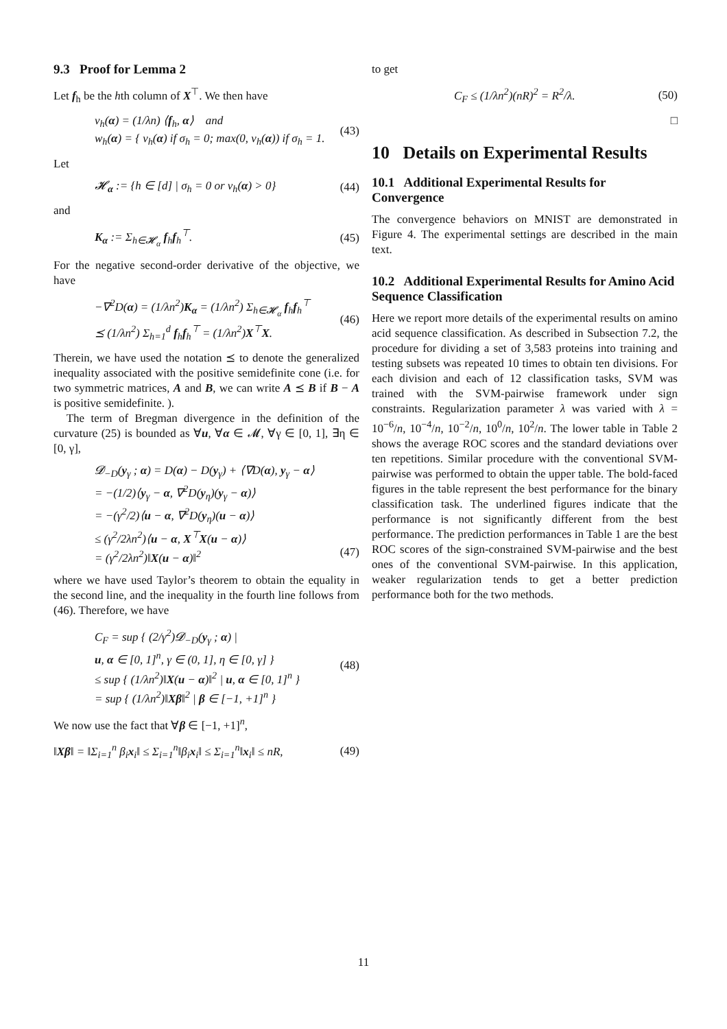9.3 Proof for Lemma 2
Let f<sub>h</sub> be the hth column of X<sup>⊤</sup>. We then have
v<sub>h</sub>(α) = (1/λn) ⟨f<sub>h</sub>, α⟩ and
w<sub>h</sub>(α) = { v<sub>h</sub>(α) if σ<sub>h</sub> = 0; max(0, v<sub>h</sub>(α)) if σ<sub>h</sub> = 1.
(43)
Let
𝓗<sub>α</sub> := {h ∈ [d] | σ<sub>h</sub> = 0 or v<sub>h</sub>(α) > 0}
(44)
and
K<sub>α</sub> := Σ<sub>h∈𝓗<sub>α</sub></sub> f<sub>h</sub>f<sub>h</sub><sup>⊤</sup>. (45)
For the negative second-order derivative of the objective, we have
−∇<sup>2</sup>D(α) = (1/λn<sup>2</sup>)K<sub>α</sub> = (1/λn<sup>2</sup>) Σ<sub>h∈𝓗<sub>α</sub></sub> f<sub>h</sub>f<sub>h</sub><sup>⊤</sup>
⪯ (1/λn<sup>2</sup>) Σ<sub>h=1</sub><sup>d</sup> f<sub>h</sub>f<sub>h</sub><sup>⊤</sup> = (1/λn<sup>2</sup>)X<sup>⊤</sup>X.
(46)
Therein, we have used the notation ⪯ to denote the generalized inequality associated with the positive semidefinite cone (i.e. for two symmetric matrices, A and B, we can write A ⪯ B if B − A is positive semidefinite. ).
The term of Bregman divergence in the definition of the curvature (25) is bounded as ∀u, ∀α ∈ 𝓜, ∀γ ∈ [0, 1], ∃η ∈ [0, γ],
𝓓<sub>−D</sub>(y<sub>γ</sub> ; α) = D(α) − D(y<sub>γ</sub>) + ⟨∇D(α), y<sub>γ</sub> − α⟩
= −(1/2)⟨y<sub>γ</sub> − α, ∇<sup>2</sup>D(y<sub>η</sub>)(y<sub>γ</sub> − α)⟩
= −(γ<sup>2</sup>/2)⟨u − α, ∇<sup>2</sup>D(y<sub>η</sub>)(u − α)⟩
≤ (γ<sup>2</sup>/2λn<sup>2</sup>)⟨u − α, X<sup>⊤</sup>X(u − α)⟩
= (γ<sup>2</sup>/2λn<sup>2</sup>)‖X(u − α)‖<sup>2</sup>
(47)
where we have used Taylor’s theorem to obtain the equality in the second line, and the inequality in the fourth line follows from (46). Therefore, we have
C<sub>F</sub> = sup { (2/γ<sup>2</sup>)𝓓<sub>−D</sub>(y<sub>γ</sub> ; α) |
u, α ∈ [0, 1]<sup>n</sup>, γ ∈ (0, 1], η ∈ [0, γ] }
≤ sup { (1/λn<sup>2</sup>)‖X(u − α)‖<sup>2</sup> | u, α ∈ [0, 1]<sup>n</sup> }
= sup { (1/λn<sup>2</sup>)‖Xβ‖<sup>2</sup> | β ∈ [−1, +1]<sup>n</sup> }
(48)
We now use the fact that ∀β ∈ [−1, +1]<sup>n</sup>,
‖Xβ‖ = ‖Σ<sub>i=1</sub><sup>n</sup> β<sub>i</sub>x<sub>i</sub>‖ ≤ Σ<sub>i=1</sub><sup>n</sup>‖β<sub>i</sub>x<sub>i</sub>‖ ≤ Σ<sub>i=1</sub><sup>n</sup>‖x<sub>i</sub>‖ ≤ nR,
(49)
to get
C<sub>F</sub> ≤ (1/λn<sup>2</sup>)(nR)<sup>2</sup> = R<sup>2</sup>/λ. (50)
□
10 Details on Experimental Results
10.1 Additional Experimental Results for Convergence
The convergence behaviors on MNIST are demonstrated in Figure 4. The experimental settings are described in the main text.
10.2 Additional Experimental Results for Amino Acid Sequence Classification
Here we report more details of the experimental results on amino acid sequence classification. As described in Subsection 7.2, the procedure for dividing a set of 3,583 proteins into training and testing subsets was repeated 10 times to obtain ten divisions. For each division and each of 12 classification tasks, SVM was trained with the SVM-pairwise framework under sign constraints. Regularization parameter λ was varied with λ = 10<sup>−6</sup>/n, 10<sup>−4</sup>/n, 10<sup>−2</sup>/n, 10<sup>0</sup>/n, 10<sup>2</sup>/n. The lower table in Table 2 shows the average ROC scores and the standard deviations over ten repetitions. Similar procedure with the conventional SVM-pairwise was performed to obtain the upper table. The bold-faced figures in the table represent the best performance for the binary classification task. The underlined figures indicate that the performance is not significantly different from the best performance. The prediction performances in Table 1 are the best ROC scores of the sign-constrained SVM-pairwise and the best ones of the conventional SVM-pairwise. In this application, weaker regularization tends to get a better prediction performance both for the two methods.
11